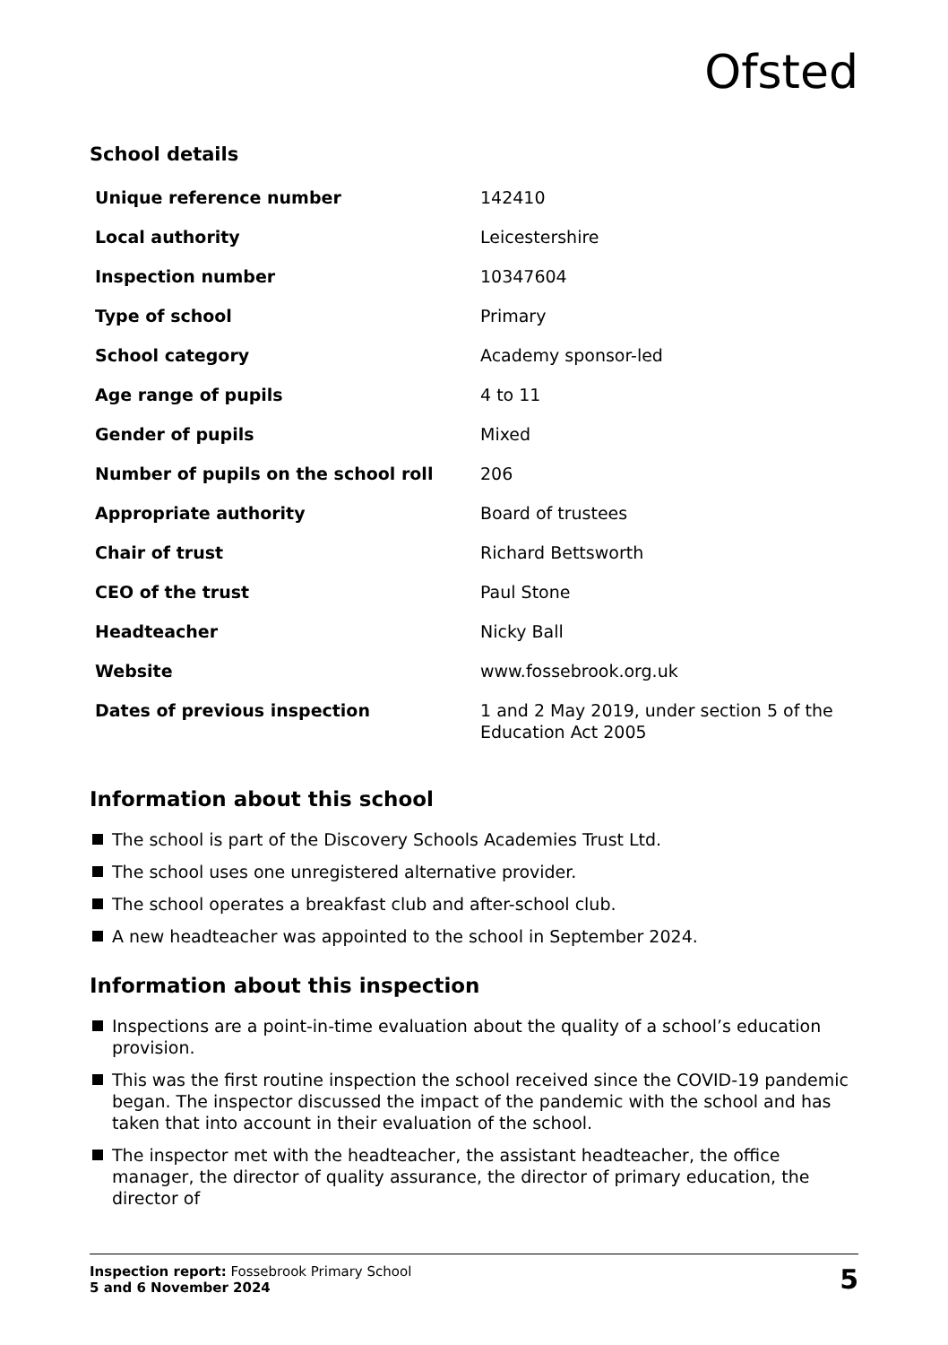Ofsted
School details
| Unique reference number | 142410 |
| Local authority | Leicestershire |
| Inspection number | 10347604 |
| Type of school | Primary |
| School category | Academy sponsor-led |
| Age range of pupils | 4 to 11 |
| Gender of pupils | Mixed |
| Number of pupils on the school roll | 206 |
| Appropriate authority | Board of trustees |
| Chair of trust | Richard Bettsworth |
| CEO of the trust | Paul Stone |
| Headteacher | Nicky Ball |
| Website | www.fossebrook.org.uk |
| Dates of previous inspection | 1 and 2 May 2019, under section 5 of the Education Act 2005 |
Information about this school
The school is part of the Discovery Schools Academies Trust Ltd.
The school uses one unregistered alternative provider.
The school operates a breakfast club and after-school club.
A new headteacher was appointed to the school in September 2024.
Information about this inspection
Inspections are a point-in-time evaluation about the quality of a school’s education provision.
This was the first routine inspection the school received since the COVID-19 pandemic began. The inspector discussed the impact of the pandemic with the school and has taken that into account in their evaluation of the school.
The inspector met with the headteacher, the assistant headteacher, the office manager, the director of quality assurance, the director of primary education, the director of
Inspection report: Fossebrook Primary School
5 and 6 November 2024
5